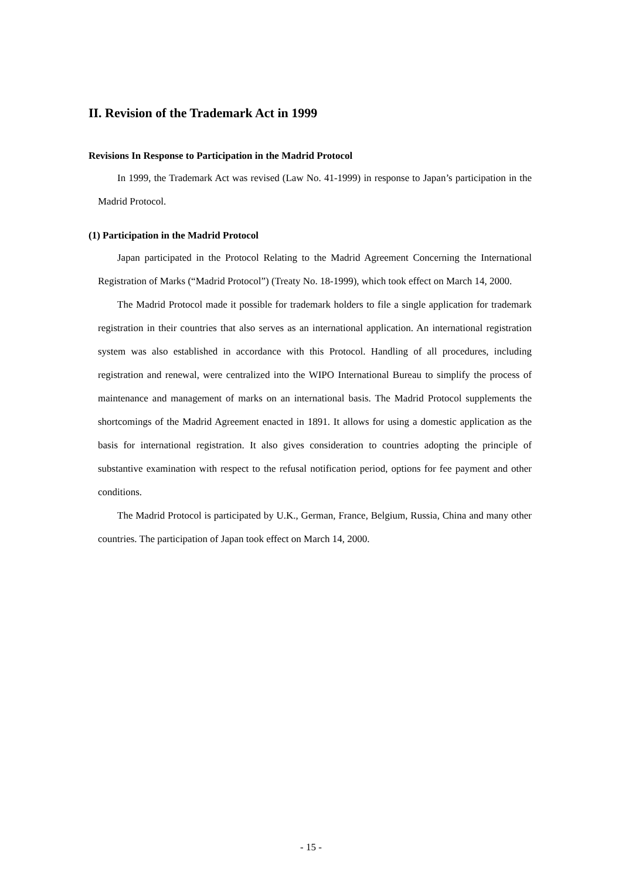II. Revision of the Trademark Act in 1999
Revisions In Response to Participation in the Madrid Protocol
In 1999, the Trademark Act was revised (Law No. 41-1999) in response to Japan’s participation in the Madrid Protocol.
(1) Participation in the Madrid Protocol
Japan participated in the Protocol Relating to the Madrid Agreement Concerning the International Registration of Marks (“Madrid Protocol”) (Treaty No. 18-1999), which took effect on March 14, 2000.
The Madrid Protocol made it possible for trademark holders to file a single application for trademark registration in their countries that also serves as an international application. An international registration system was also established in accordance with this Protocol. Handling of all procedures, including registration and renewal, were centralized into the WIPO International Bureau to simplify the process of maintenance and management of marks on an international basis. The Madrid Protocol supplements the shortcomings of the Madrid Agreement enacted in 1891. It allows for using a domestic application as the basis for international registration. It also gives consideration to countries adopting the principle of substantive examination with respect to the refusal notification period, options for fee payment and other conditions.
The Madrid Protocol is participated by U.K., German, France, Belgium, Russia, China and many other countries. The participation of Japan took effect on March 14, 2000.
- 15 -